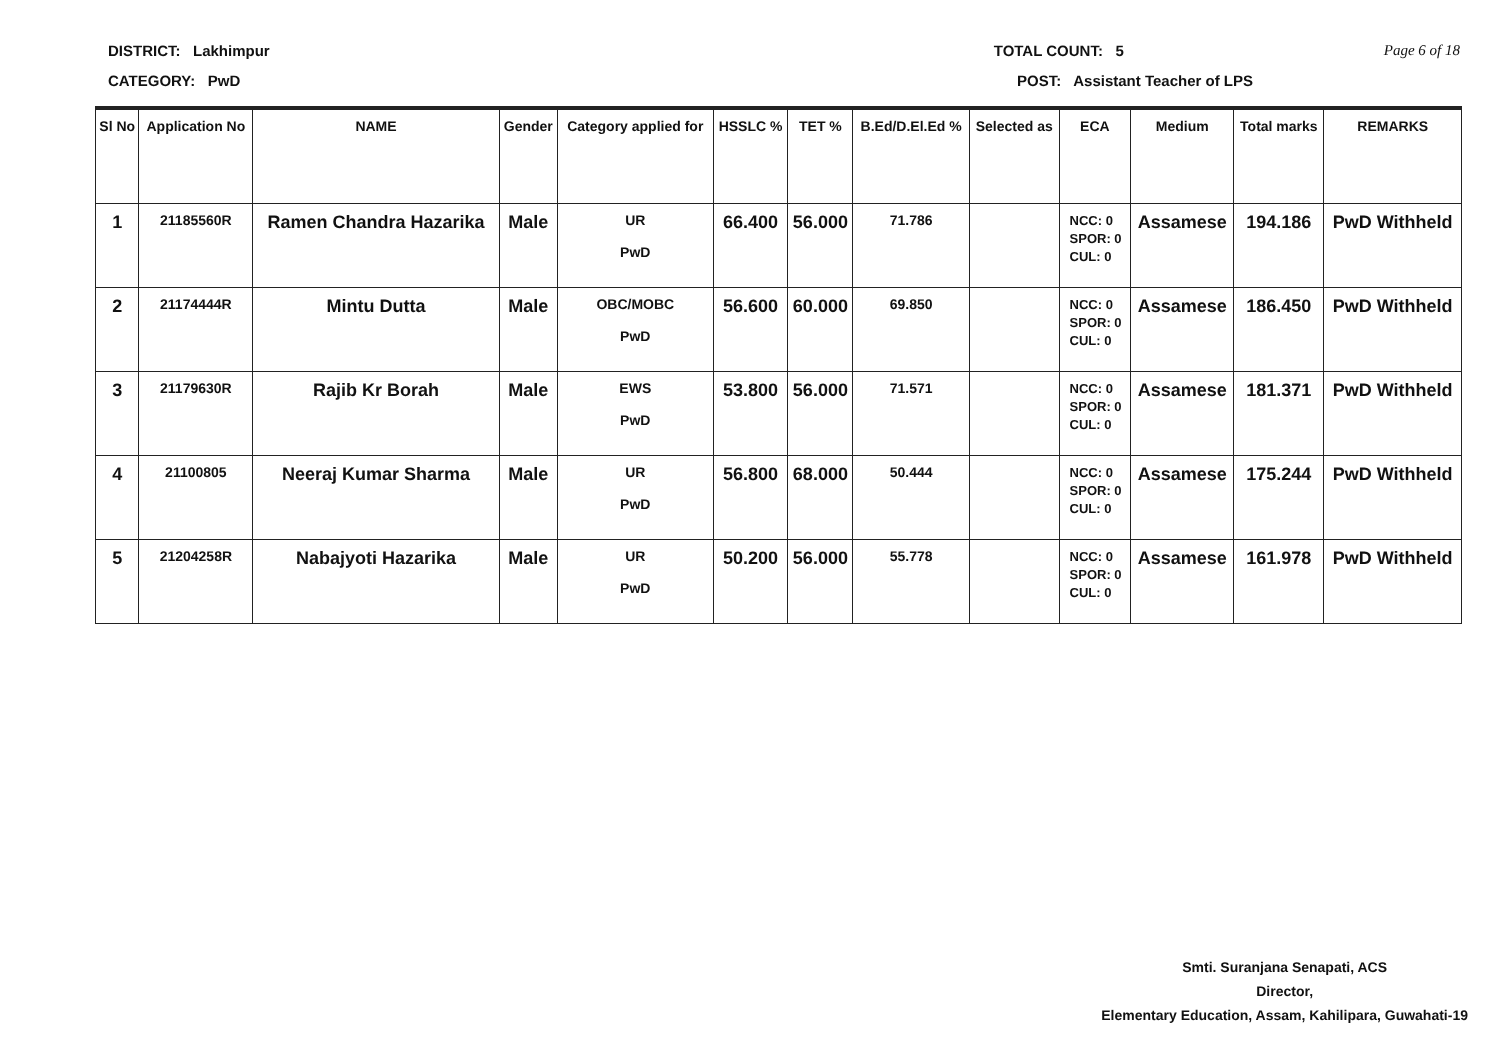DISTRICT: Lakhimpur TOTAL COUNT: 5 Page 6 of 18
CATEGORY: PwD POST: Assistant Teacher of LPS
| Sl No | Application No | NAME | Gender | Category applied for | HSSLC % | TET % | B.Ed/D.El.Ed % | Selected as | ECA | Medium | Total marks | REMARKS |
| --- | --- | --- | --- | --- | --- | --- | --- | --- | --- | --- | --- | --- |
| 1 | 21185560R | Ramen Chandra Hazarika | Male | UR PwD | 66.400 | 56.000 | 71.786 | | NCC: 0 SPOR: 0 CUL: 0 | Assamese | 194.186 | PwD Withheld |
| 2 | 21174444R | Mintu Dutta | Male | OBC/MOBC PwD | 56.600 | 60.000 | 69.850 | | NCC: 0 SPOR: 0 CUL: 0 | Assamese | 186.450 | PwD Withheld |
| 3 | 21179630R | Rajib Kr Borah | Male | EWS PwD | 53.800 | 56.000 | 71.571 | | NCC: 0 SPOR: 0 CUL: 0 | Assamese | 181.371 | PwD Withheld |
| 4 | 21100805 | Neeraj Kumar Sharma | Male | UR PwD | 56.800 | 68.000 | 50.444 | | NCC: 0 SPOR: 0 CUL: 0 | Assamese | 175.244 | PwD Withheld |
| 5 | 21204258R | Nabajyoti Hazarika | Male | UR PwD | 50.200 | 56.000 | 55.778 | | NCC: 0 SPOR: 0 CUL: 0 | Assamese | 161.978 | PwD Withheld |
Smti. Suranjana Senapati, ACS
Director,
Elementary Education, Assam, Kahilipara, Guwahati-19